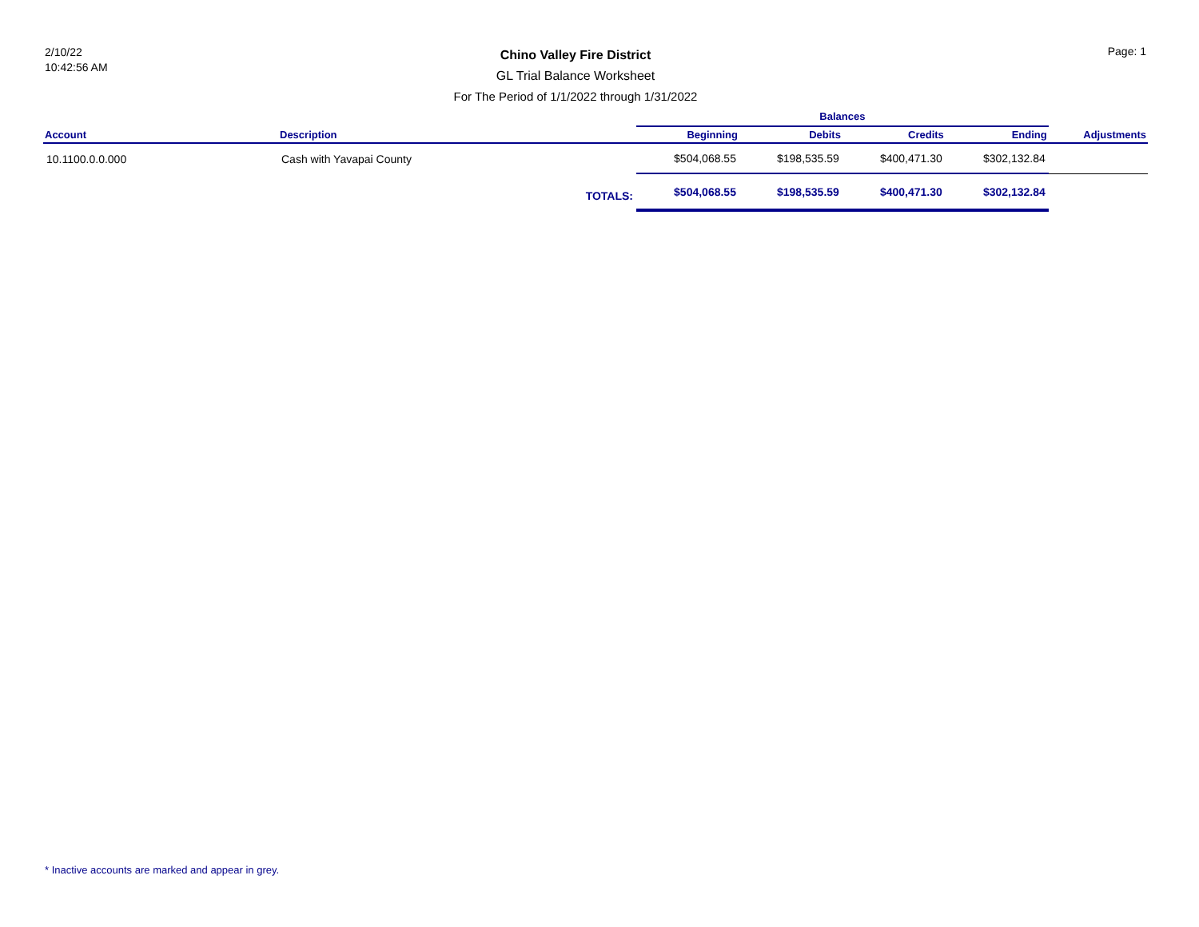2/10/22
10:42:56 AM
Chino Valley Fire District
GL Trial Balance Worksheet
For The Period of 1/1/2022 through 1/31/2022
Page: 1
| | | | Balances | | | | |
| --- | --- | --- | --- | --- | --- | --- | --- |
| Account | Description | | Beginning | Debits | Credits | Ending | Adjustments |
| 10.1100.0.0.000 | Cash with Yavapai County | | $504,068.55 | $198,535.59 | $400,471.30 | $302,132.84 | |
| | | TOTALS: | $504,068.55 | $198,535.59 | $400,471.30 | $302,132.84 | |
* Inactive accounts are marked and appear in grey.